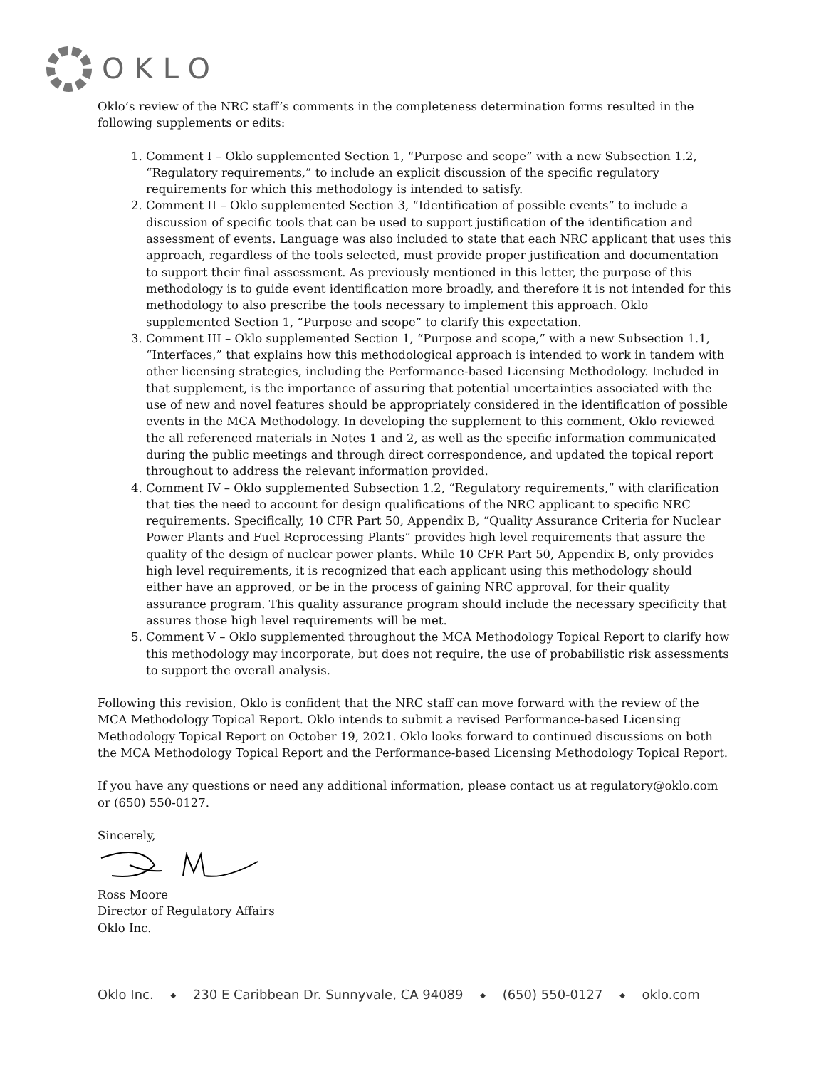OKLO
Oklo’s review of the NRC staff’s comments in the completeness determination forms resulted in the following supplements or edits:
1. Comment I – Oklo supplemented Section 1, “Purpose and scope” with a new Subsection 1.2, “Regulatory requirements,” to include an explicit discussion of the specific regulatory requirements for which this methodology is intended to satisfy.
2. Comment II – Oklo supplemented Section 3, “Identification of possible events” to include a discussion of specific tools that can be used to support justification of the identification and assessment of events. Language was also included to state that each NRC applicant that uses this approach, regardless of the tools selected, must provide proper justification and documentation to support their final assessment. As previously mentioned in this letter, the purpose of this methodology is to guide event identification more broadly, and therefore it is not intended for this methodology to also prescribe the tools necessary to implement this approach. Oklo supplemented Section 1, “Purpose and scope” to clarify this expectation.
3. Comment III – Oklo supplemented Section 1, “Purpose and scope,” with a new Subsection 1.1, “Interfaces,” that explains how this methodological approach is intended to work in tandem with other licensing strategies, including the Performance-based Licensing Methodology. Included in that supplement, is the importance of assuring that potential uncertainties associated with the use of new and novel features should be appropriately considered in the identification of possible events in the MCA Methodology. In developing the supplement to this comment, Oklo reviewed the all referenced materials in Notes 1 and 2, as well as the specific information communicated during the public meetings and through direct correspondence, and updated the topical report throughout to address the relevant information provided.
4. Comment IV – Oklo supplemented Subsection 1.2, “Regulatory requirements,” with clarification that ties the need to account for design qualifications of the NRC applicant to specific NRC requirements. Specifically, 10 CFR Part 50, Appendix B, “Quality Assurance Criteria for Nuclear Power Plants and Fuel Reprocessing Plants” provides high level requirements that assure the quality of the design of nuclear power plants. While 10 CFR Part 50, Appendix B, only provides high level requirements, it is recognized that each applicant using this methodology should either have an approved, or be in the process of gaining NRC approval, for their quality assurance program. This quality assurance program should include the necessary specificity that assures those high level requirements will be met.
5. Comment V – Oklo supplemented throughout the MCA Methodology Topical Report to clarify how this methodology may incorporate, but does not require, the use of probabilistic risk assessments to support the overall analysis.
Following this revision, Oklo is confident that the NRC staff can move forward with the review of the MCA Methodology Topical Report. Oklo intends to submit a revised Performance-based Licensing Methodology Topical Report on October 19, 2021. Oklo looks forward to continued discussions on both the MCA Methodology Topical Report and the Performance-based Licensing Methodology Topical Report.
If you have any questions or need any additional information, please contact us at regulatory@oklo.com or (650) 550-0127.
Sincerely,
Ross Moore
Director of Regulatory Affairs
Oklo Inc.
Oklo Inc. ◆ 230 E Caribbean Dr. Sunnyvale, CA 94089 ◆ (650) 550-0127 ◆ oklo.com